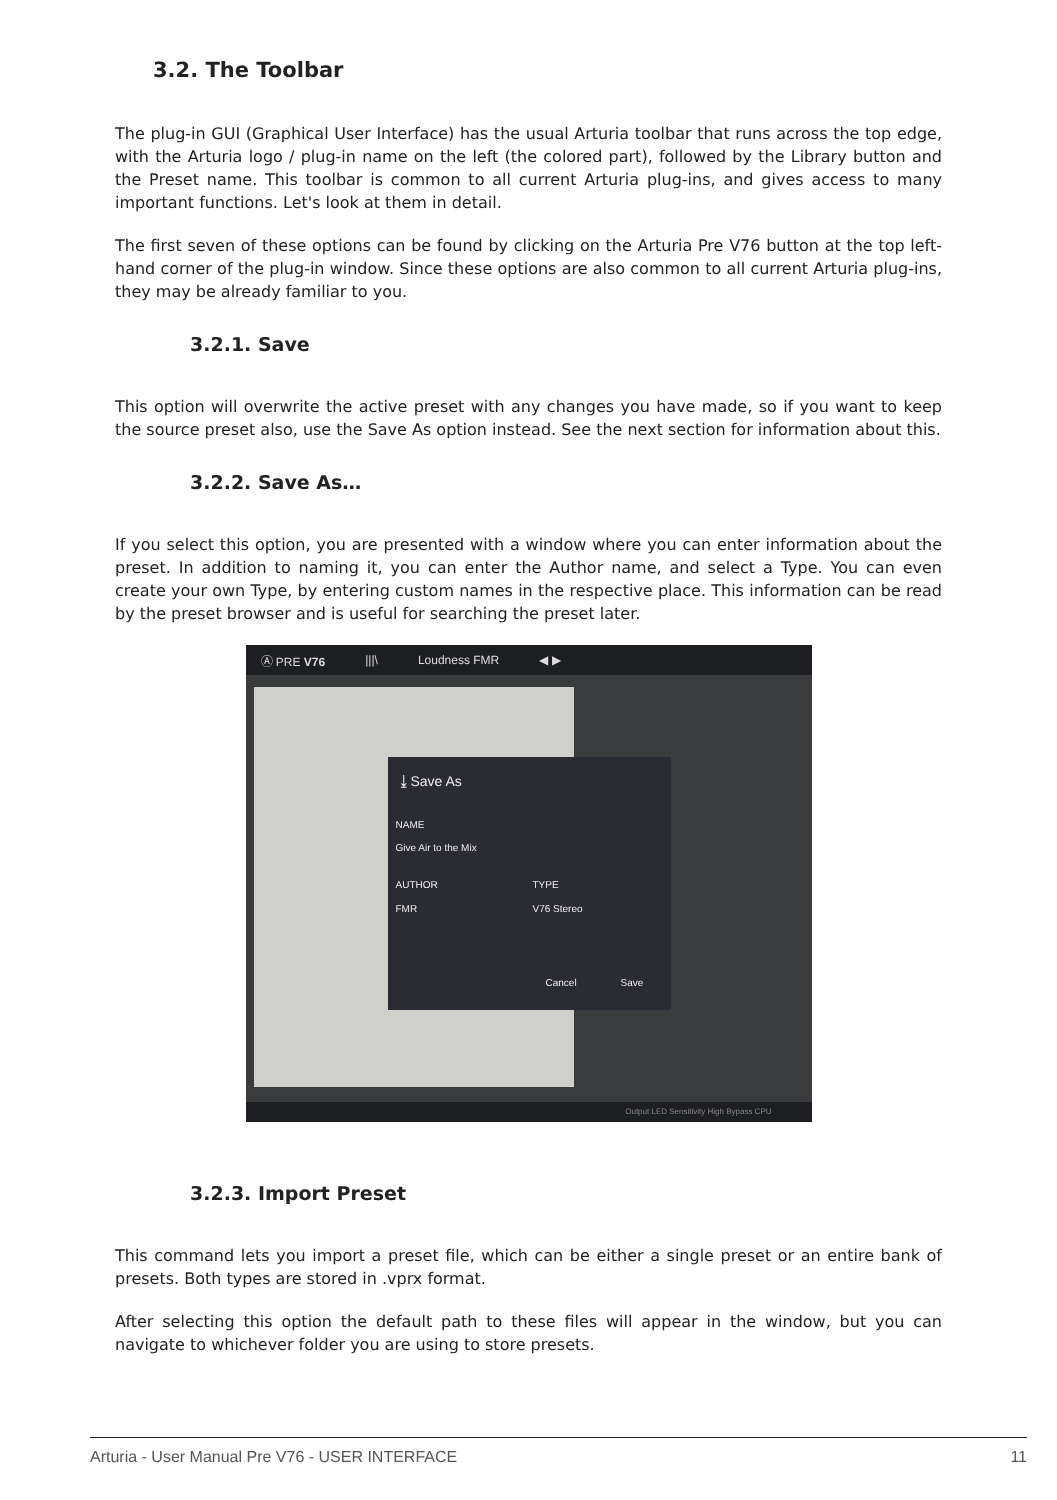3.2. The Toolbar
The plug-in GUI (Graphical User Interface) has the usual Arturia toolbar that runs across the top edge, with the Arturia logo / plug-in name on the left (the colored part), followed by the Library button and the Preset name. This toolbar is common to all current Arturia plug-ins, and gives access to many important functions. Let's look at them in detail.
The first seven of these options can be found by clicking on the Arturia Pre V76 button at the top left-hand corner of the plug-in window. Since these options are also common to all current Arturia plug-ins, they may be already familiar to you.
3.2.1. Save
This option will overwrite the active preset with any changes you have made, so if you want to keep the source preset also, use the Save As option instead. See the next section for information about this.
3.2.2. Save As…
If you select this option, you are presented with a window where you can enter information about the preset. In addition to naming it, you can enter the Author name, and select a Type. You can even create your own Type, by entering custom names in the respective place. This information can be read by the preset browser and is useful for searching the preset later.
Ⓐ PRE V76 |||\ Loudness FMR ◀ ▶
⤓ Save As
NAME
Give Air to the Mix
AUTHOR TYPE
FMR V76 Stereo
Cancel Save
Output LED Sensitivity High Bypass CPU
3.2.3. Import Preset
This command lets you import a preset file, which can be either a single preset or an entire bank of presets. Both types are stored in .vprx format.
After selecting this option the default path to these files will appear in the window, but you can navigate to whichever folder you are using to store presets.
Arturia - User Manual Pre V76 - USER INTERFACE 11